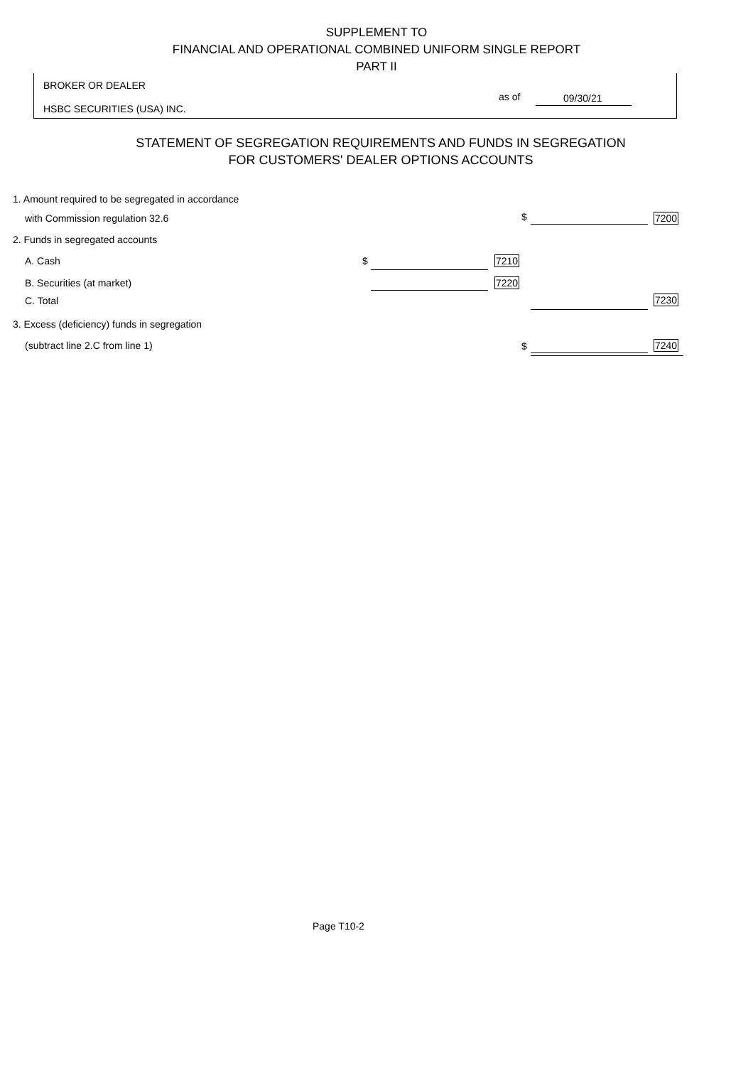SUPPLEMENT TO
FINANCIAL AND OPERATIONAL COMBINED UNIFORM SINGLE REPORT
PART II
BROKER OR DEALER
HSBC SECURITIES (USA) INC.
as of 09/30/21
STATEMENT OF SEGREGATION REQUIREMENTS AND FUNDS IN SEGREGATION
FOR CUSTOMERS' DEALER OPTIONS ACCOUNTS
1. Amount required to be segregated in accordance
with Commission regulation 32.6 $ 7200
2. Funds in segregated accounts
A. Cash $ 7210
B. Securities (at market) 7220
C. Total 7230
3. Excess (deficiency) funds in segregation
(subtract line 2.C from line 1) $ 7240
Page T10-2